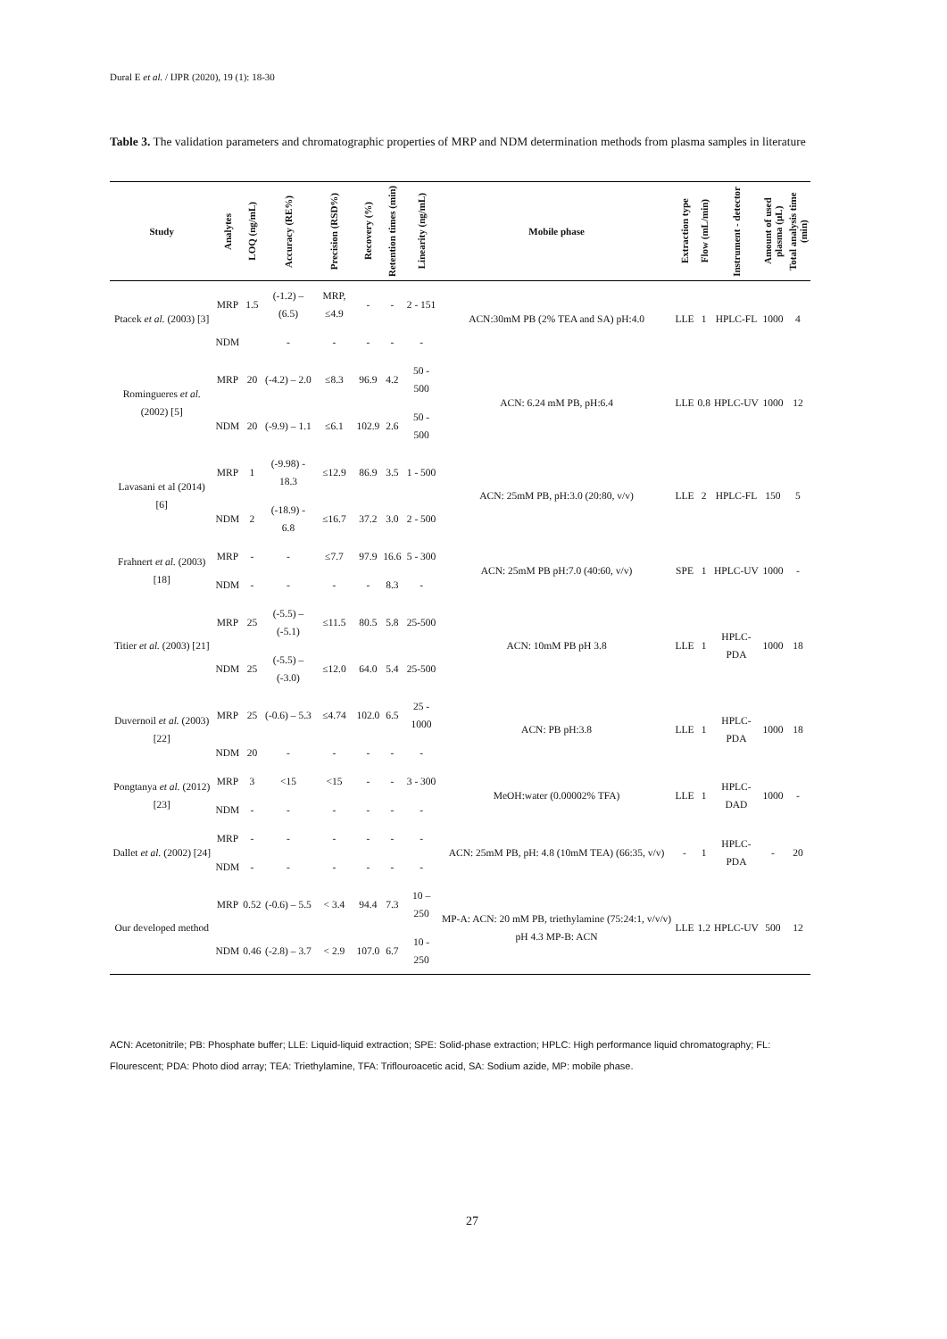Dural E et al. / IJPR (2020), 19 (1): 18-30
Table 3. The validation parameters and chromatographic properties of MRP and NDM determination methods from plasma samples in literature
| Study | Analytes | LOQ (ng/mL) | Accuracy (RE%) | Precision (RSD%) | Recovery (%) | Retention times (min) | Linearity (ng/mL) | Mobile phase | Extraction type | Flow (mL/min) | Instrument - detector | Amount of used plasma (µL) | Total analysis time (min) |
| --- | --- | --- | --- | --- | --- | --- | --- | --- | --- | --- | --- | --- | --- |
| Ptacek et al. (2003) [3] | MRP | 1.5 | (-1.2) – (6.5) | MRP, ≤4.9 | - | - | 2 - 151 | ACN:30mM PB (2% TEA and SA) pH:4.0 | LLE | 1 | HPLC-FL | 1000 | 4 |
| | NDM | | - | - | - | - | - | | | | | | |
| Romingueres et al. (2002) [5] | MRP | 20 | (-4.2) – 2.0 | ≤8.3 | 96.9 | 4.2 | 50 - 500 | ACN: 6.24 mM PB, pH:6.4 | LLE | 0.8 | HPLC-UV | 1000 | 12 |
| | NDM | 20 | (-9.9) – 1.1 | ≤6.1 | 102.9 | 2.6 | 50 - 500 | | | | | | |
| Lavasani et al (2014) [6] | MRP | 1 | (-9.98) - 18.3 | ≤12.9 | 86.9 | 3.5 | 1 - 500 | ACN: 25mM PB, pH:3.0 (20:80, v/v) | LLE | 2 | HPLC-FL | 150 | 5 |
| | NDM | 2 | (-18.9) - 6.8 | ≤16.7 | 37.2 | 3.0 | 2 - 500 | | | | | | |
| Frahnert et al. (2003) [18] | MRP | - | - | ≤7.7 | 97.9 | 16.6 | 5 - 300 | ACN: 25mM PB pH:7.0 (40:60, v/v) | SPE | 1 | HPLC-UV | 1000 | - |
| | NDM | - | - | - | - | 8.3 | - | | | | | | |
| Titier et al. (2003) [21] | MRP | 25 | (-5.5) – (-5.1) | ≤11.5 | 80.5 | 5.8 | 25-500 | ACN: 10mM PB pH 3.8 | LLE | 1 | HPLC-PDA | 1000 | 18 |
| | NDM | 25 | (-5.5) – (-3.0) | ≤12.0 | 64.0 | 5.4 | 25-500 | | | | | | |
| Duvernoil et al. (2003) [22] | MRP | 25 | (-0.6) – 5.3 | ≤4.74 | 102.0 | 6.5 | 25 - 1000 | ACN: PB pH:3.8 | LLE | 1 | HPLC-PDA | 1000 | 18 |
| | NDM | 20 | - | - | - | - | - | | | | | | |
| Pongtanya et al. (2012) [23] | MRP | 3 | <15 | <15 | - | - | 3 - 300 | MeOH:water (0.00002% TFA) | LLE | 1 | HPLC-DAD | 1000 | - |
| | NDM | - | - | - | - | - | - | | | | | | |
| Dallet et al. (2002) [24] | MRP | - | - | - | - | - | - | ACN: 25mM PB, pH: 4.8 (10mM TEA) (66:35, v/v) | - | 1 | HPLC-PDA | - | 20 |
| | NDM | - | - | - | - | - | - | | | | | | |
| Our developed method | MRP | 0.52 | (-0.6) – 5.5 | < 3.4 | 94.4 | 7.3 | 10 – 250 | MP-A: ACN: 20 mM PB, triethylamine (75:24:1, v/v/v) pH 4.3 MP-B: ACN | LLE | 1.2 | HPLC-UV | 500 | 12 |
| | NDM | 0.46 | (-2.8) – 3.7 | < 2.9 | 107.0 | 6.7 | 10 - 250 | | | | | | |
ACN: Acetonitrile; PB: Phosphate buffer; LLE: Liquid-liquid extraction; SPE: Solid-phase extraction; HPLC: High performance liquid chromatography; FL: Flourescent; PDA: Photo diod array; TEA: Triethylamine, TFA: Triflouroacetic acid, SA: Sodium azide, MP: mobile phase.
27